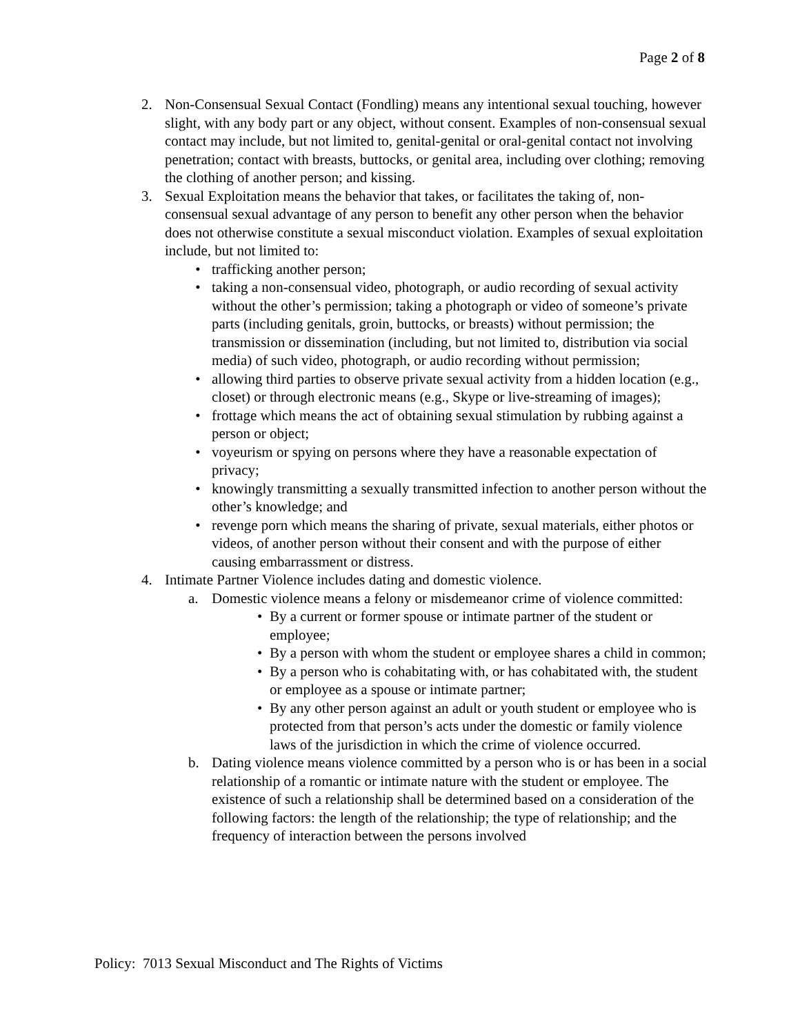Page 2 of 8
2. Non-Consensual Sexual Contact (Fondling) means any intentional sexual touching, however slight, with any body part or any object, without consent. Examples of non-consensual sexual contact may include, but not limited to, genital-genital or oral-genital contact not involving penetration; contact with breasts, buttocks, or genital area, including over clothing; removing the clothing of another person; and kissing.
3. Sexual Exploitation means the behavior that takes, or facilitates the taking of, non-consensual sexual advantage of any person to benefit any other person when the behavior does not otherwise constitute a sexual misconduct violation. Examples of sexual exploitation include, but not limited to:
• trafficking another person;
• taking a non-consensual video, photograph, or audio recording of sexual activity without the other’s permission; taking a photograph or video of someone’s private parts (including genitals, groin, buttocks, or breasts) without permission; the transmission or dissemination (including, but not limited to, distribution via social media) of such video, photograph, or audio recording without permission;
• allowing third parties to observe private sexual activity from a hidden location (e.g., closet) or through electronic means (e.g., Skype or live-streaming of images);
• frottage which means the act of obtaining sexual stimulation by rubbing against a person or object;
• voyeurism or spying on persons where they have a reasonable expectation of privacy;
• knowingly transmitting a sexually transmitted infection to another person without the other’s knowledge; and
• revenge porn which means the sharing of private, sexual materials, either photos or videos, of another person without their consent and with the purpose of either causing embarrassment or distress.
4. Intimate Partner Violence includes dating and domestic violence.
a. Domestic violence means a felony or misdemeanor crime of violence committed:
• By a current or former spouse or intimate partner of the student or employee;
• By a person with whom the student or employee shares a child in common;
• By a person who is cohabitating with, or has cohabitated with, the student or employee as a spouse or intimate partner;
• By any other person against an adult or youth student or employee who is protected from that person’s acts under the domestic or family violence laws of the jurisdiction in which the crime of violence occurred.
b. Dating violence means violence committed by a person who is or has been in a social relationship of a romantic or intimate nature with the student or employee. The existence of such a relationship shall be determined based on a consideration of the following factors: the length of the relationship; the type of relationship; and the frequency of interaction between the persons involved
Policy: 7013 Sexual Misconduct and The Rights of Victims